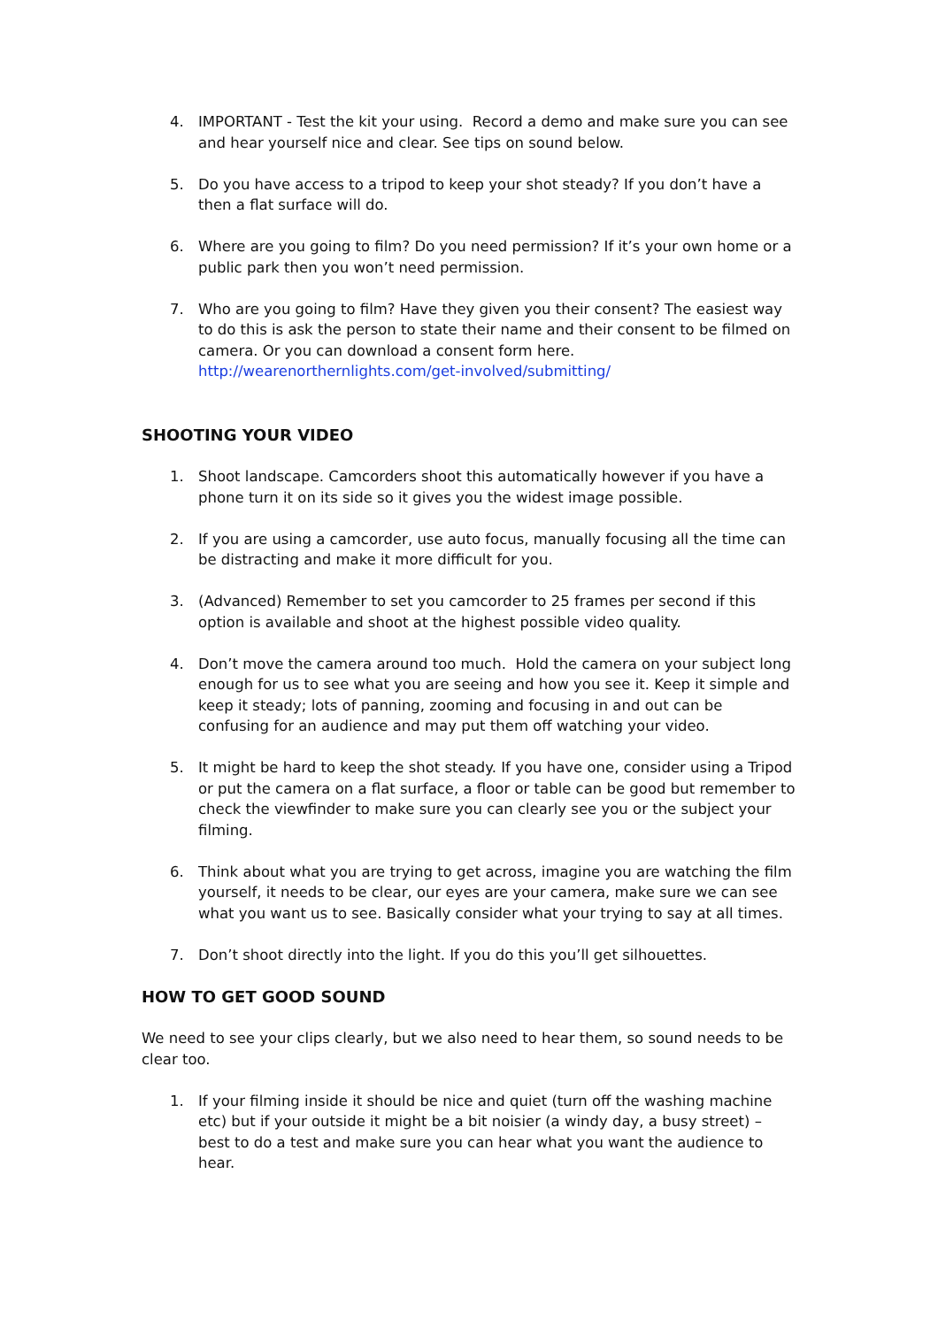4. IMPORTANT - Test the kit your using. Record a demo and make sure you can see and hear yourself nice and clear. See tips on sound below.
5. Do you have access to a tripod to keep your shot steady? If you don’t have a then a flat surface will do.
6. Where are you going to film? Do you need permission? If it’s your own home or a public park then you won’t need permission.
7. Who are you going to film? Have they given you their consent? The easiest way to do this is ask the person to state their name and their consent to be filmed on camera. Or you can download a consent form here. http://wearenorthernlights.com/get-involved/submitting/
SHOOTING YOUR VIDEO
1. Shoot landscape. Camcorders shoot this automatically however if you have a phone turn it on its side so it gives you the widest image possible.
2. If you are using a camcorder, use auto focus, manually focusing all the time can be distracting and make it more difficult for you.
3. (Advanced) Remember to set you camcorder to 25 frames per second if this option is available and shoot at the highest possible video quality.
4. Don’t move the camera around too much. Hold the camera on your subject long enough for us to see what you are seeing and how you see it. Keep it simple and keep it steady; lots of panning, zooming and focusing in and out can be confusing for an audience and may put them off watching your video.
5. It might be hard to keep the shot steady. If you have one, consider using a Tripod or put the camera on a flat surface, a floor or table can be good but remember to check the viewfinder to make sure you can clearly see you or the subject your filming.
6. Think about what you are trying to get across, imagine you are watching the film yourself, it needs to be clear, our eyes are your camera, make sure we can see what you want us to see. Basically consider what your trying to say at all times.
7. Don’t shoot directly into the light. If you do this you’ll get silhouettes.
HOW TO GET GOOD SOUND
We need to see your clips clearly, but we also need to hear them, so sound needs to be clear too.
1. If your filming inside it should be nice and quiet (turn off the washing machine etc) but if your outside it might be a bit noisier (a windy day, a busy street) – best to do a test and make sure you can hear what you want the audience to hear.